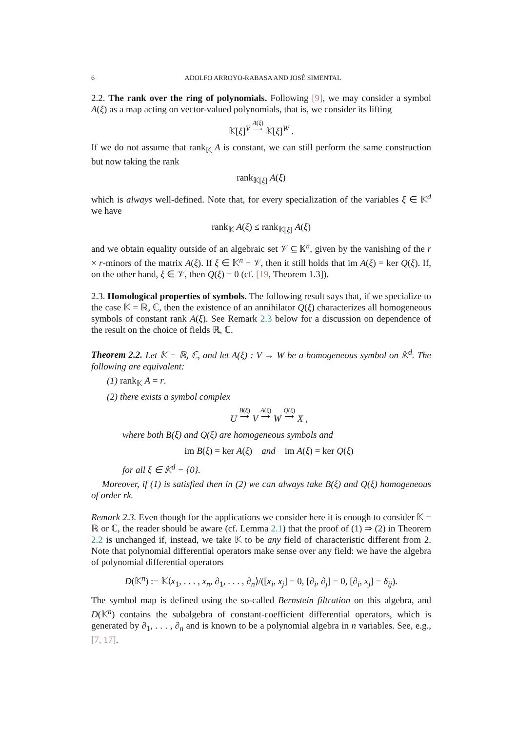6 ADOLFO ARROYO-RABASA AND JOSÉ SIMENTAL
2.2. The rank over the ring of polynomials. Following [9], we may consider a symbol A(ξ) as a map acting on vector-valued polynomials, that is, we consider its lifting
𝕂[ξ]<sup>V</sup> A(ξ)
⟶ 𝕂[ξ]<sup>W</sup> .
If we do not assume that rank<sub>𝕂</sub> A is constant, we can still perform the same construction but now taking the rank
rank<sub>𝕂[ξ]</sub> A(ξ)
which is always well-defined. Note that, for every specialization of the variables ξ ∈ 𝕂<sup>d</sup> we have
rank<sub>𝕂</sub> A(ξ) ≤ rank<sub>𝕂[ξ]</sub> A(ξ)
and we obtain equality outside of an algebraic set 𝒱 ⊆ 𝕂<sup>n</sup>, given by the vanishing of the r × r-minors of the matrix A(ξ). If ξ ∈ 𝕂<sup>n</sup> − 𝒱, then it still holds that im A(ξ) = ker Q(ξ). If, on the other hand, ξ ∈ 𝒱, then Q(ξ) = 0 (cf. [19, Theorem 1.3]).
2.3. Homological properties of symbols. The following result says that, if we specialize to the case 𝕂 = ℝ, ℂ, then the existence of an annihilator Q(ξ) characterizes all homogeneous symbols of constant rank A(ξ). See Remark 2.3 below for a discussion on dependence of the result on the choice of fields ℝ, ℂ.
Theorem 2.2. Let 𝕂 = ℝ, ℂ, and let A(ξ) : V → W be a homogeneous symbol on 𝕂<sup>d</sup>. The following are equivalent:
(1) rank<sub>𝕂</sub> A = r.
(2) there exists a symbol complex
U B(ξ)
⟶ V A(ξ)
⟶ W Q(ξ)
⟶ X ,
where both B(ξ) and Q(ξ) are homogeneous symbols and
im B(ξ) = ker A(ξ) and im A(ξ) = ker Q(ξ)
for all ξ ∈ 𝕂<sup>d</sup> − {0}.
Moreover, if (1) is satisfied then in (2) we can always take B(ξ) and Q(ξ) homogeneous of order rk.
Remark 2.3. Even though for the applications we consider here it is enough to consider 𝕂 = ℝ or ℂ, the reader should be aware (cf. Lemma 2.1) that the proof of (1) ⇒ (2) in Theorem 2.2 is unchanged if, instead, we take 𝕂 to be any field of characteristic different from 2. Note that polynomial differential operators make sense over any field: we have the algebra of polynomial differential operators
D(𝕂<sup>n</sup>) := 𝕂⟨x<sub>1</sub>, . . . , x<sub>n</sub>, ∂<sub>1</sub>, . . . , ∂<sub>n</sub>⟩/([x<sub>i</sub>, x<sub>j</sub>] = 0, [∂<sub>i</sub>, ∂<sub>j</sub>] = 0, [∂<sub>i</sub>, x<sub>j</sub>] = δ<sub>ij</sub>).
The symbol map is defined using the so-called Bernstein filtration on this algebra, and D(𝕂<sup>n</sup>) contains the subalgebra of constant-coefficient differential operators, which is generated by ∂<sub>1</sub>, . . . , ∂<sub>n</sub> and is known to be a polynomial algebra in n variables. See, e.g., [7, 17].